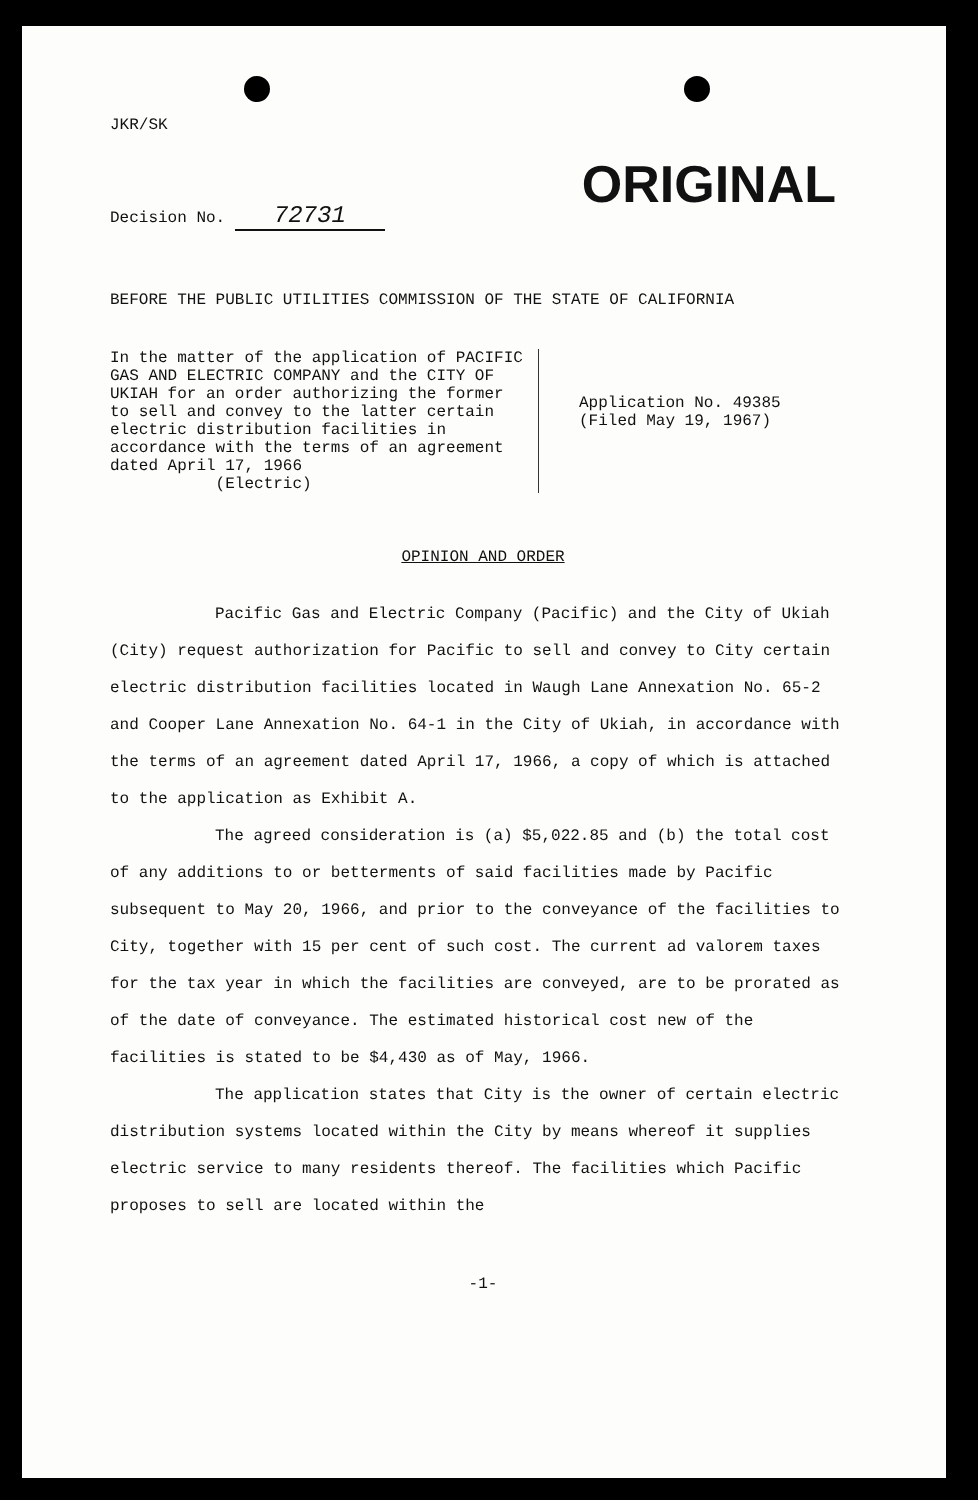JKR/SK
ORIGINAL
Decision No. 72731
BEFORE THE PUBLIC UTILITIES COMMISSION OF THE STATE OF CALIFORNIA
In the matter of the application of PACIFIC GAS AND ELECTRIC COMPANY and the CITY OF UKIAH for an order authorizing the former to sell and convey to the latter certain electric distribution facilities in accordance with the terms of an agreement dated April 17, 1966
(Electric)
Application No. 49385
(Filed May 19, 1967)
OPINION AND ORDER
Pacific Gas and Electric Company (Pacific) and the City of Ukiah (City) request authorization for Pacific to sell and convey to City certain electric distribution facilities located in Waugh Lane Annexation No. 65-2 and Cooper Lane Annexation No. 64-1 in the City of Ukiah, in accordance with the terms of an agreement dated April 17, 1966, a copy of which is attached to the application as Exhibit A.
The agreed consideration is (a) $5,022.85 and (b) the total cost of any additions to or betterments of said facilities made by Pacific subsequent to May 20, 1966, and prior to the conveyance of the facilities to City, together with 15 per cent of such cost. The current ad valorem taxes for the tax year in which the facilities are conveyed, are to be prorated as of the date of conveyance. The estimated historical cost new of the facilities is stated to be $4,430 as of May, 1966.
The application states that City is the owner of certain electric distribution systems located within the City by means whereof it supplies electric service to many residents thereof. The facilities which Pacific proposes to sell are located within the
-1-